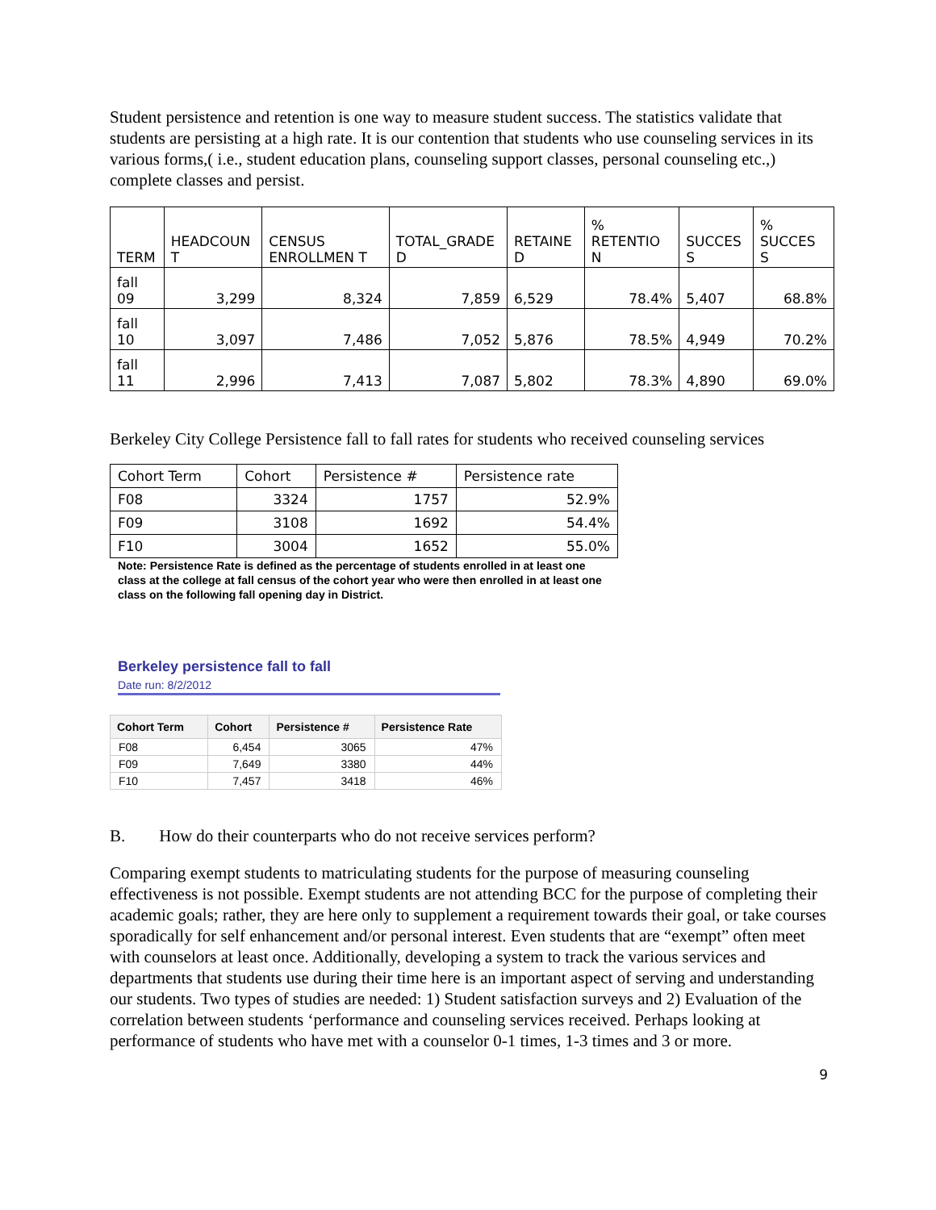Student persistence and retention is one way to measure student success. The statistics validate that students are persisting at a high rate. It is our contention that students who use counseling services in its various forms,( i.e., student education plans, counseling support classes, personal counseling etc.,) complete classes and persist.
| TERM | HEADCOUN T | CENSUS ENROLLMEN T | TOTAL_GRADE D | RETAINE D | % RETENTIO N | SUCCES S | % SUCCES S |
| --- | --- | --- | --- | --- | --- | --- | --- |
| fall 09 | 3,299 | 8,324 | 7,859 | 6,529 | 78.4% | 5,407 | 68.8% |
| fall 10 | 3,097 | 7,486 | 7,052 | 5,876 | 78.5% | 4,949 | 70.2% |
| fall 11 | 2,996 | 7,413 | 7,087 | 5,802 | 78.3% | 4,890 | 69.0% |
Berkeley City College Persistence fall to fall rates for students who received counseling services
| Cohort Term | Cohort | Persistence # | Persistence rate |
| --- | --- | --- | --- |
| F08 | 3324 | 1757 | 52.9% |
| F09 | 3108 | 1692 | 54.4% |
| F10 | 3004 | 1652 | 55.0% |
Note: Persistence Rate is defined as the percentage of students enrolled in at least one class at the college at fall census of the cohort year who were then enrolled in at least one class on the following fall opening day in District.
Berkeley persistence fall to fall
Date run: 8/2/2012
| Cohort Term | Cohort | Persistence # | Persistence Rate |
| --- | --- | --- | --- |
| F08 | 6,454 | 3065 | 47% |
| F09 | 7,649 | 3380 | 44% |
| F10 | 7,457 | 3418 | 46% |
B. How do their counterparts who do not receive services perform?
Comparing exempt students to matriculating students for the purpose of measuring counseling effectiveness is not possible. Exempt students are not attending BCC for the purpose of completing their academic goals; rather, they are here only to supplement a requirement towards their goal, or take courses sporadically for self enhancement and/or personal interest. Even students that are “exempt” often meet with counselors at least once. Additionally, developing a system to track the various services and departments that students use during their time here is an important aspect of serving and understanding our students. Two types of studies are needed: 1) Student satisfaction surveys and 2) Evaluation of the correlation between students ‘performance and counseling services received. Perhaps looking at performance of students who have met with a counselor 0-1 times, 1-3 times and 3 or more.
9